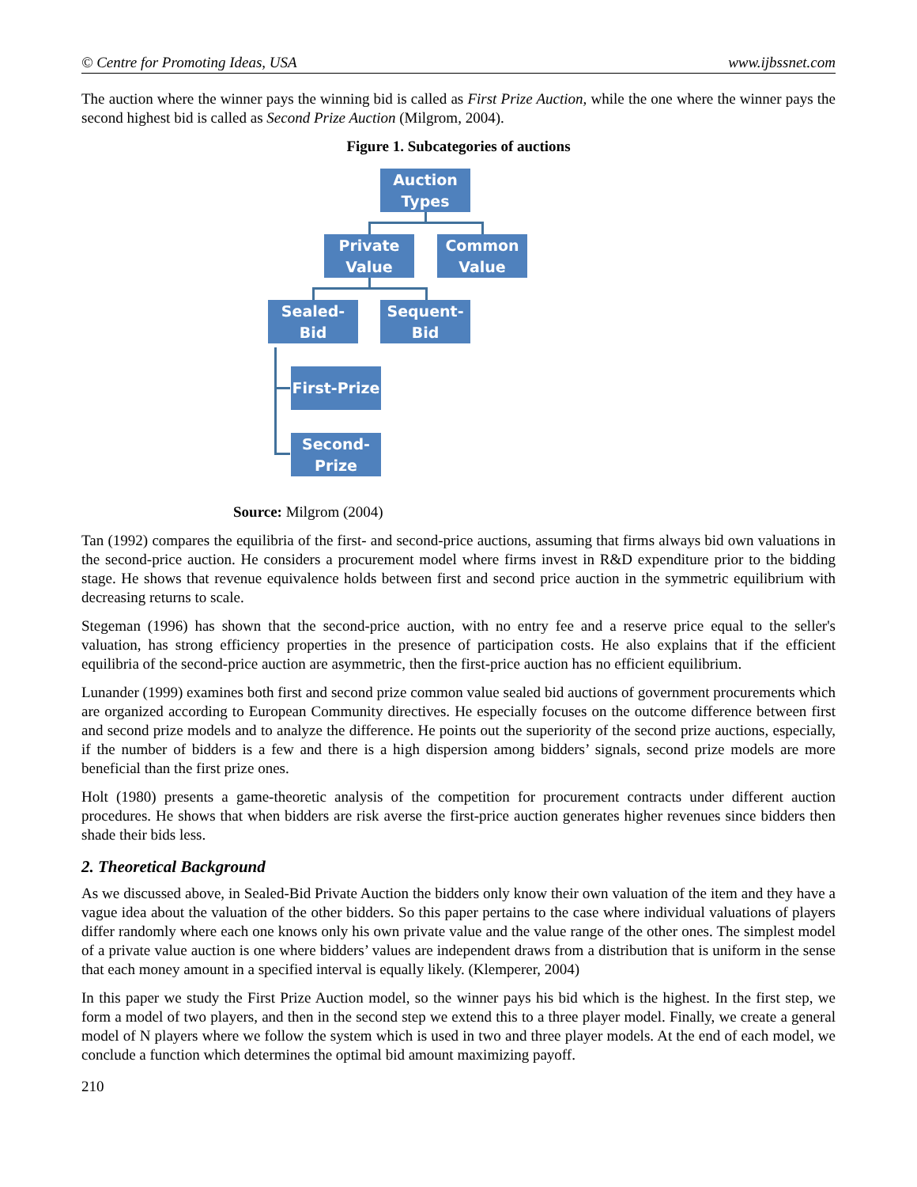© Centre for Promoting Ideas, USA www.ijbssnet.com
The auction where the winner pays the winning bid is called as First Prize Auction, while the one where the winner pays the second highest bid is called as Second Prize Auction (Milgrom, 2004).
Figure 1. Subcategories of auctions
Auction
Types
Private
Value
Common
Value
Sealed-Bid
Sequent-
Bid
First-Prize
Second-
Prize
Source: Milgrom (2004)
Tan (1992) compares the equilibria of the first- and second-price auctions, assuming that firms always bid own valuations in the second-price auction. He considers a procurement model where firms invest in R&D expenditure prior to the bidding stage. He shows that revenue equivalence holds between first and second price auction in the symmetric equilibrium with decreasing returns to scale.
Stegeman (1996) has shown that the second-price auction, with no entry fee and a reserve price equal to the seller's valuation, has strong efficiency properties in the presence of participation costs. He also explains that if the efficient equilibria of the second-price auction are asymmetric, then the first-price auction has no efficient equilibrium.
Lunander (1999) examines both first and second prize common value sealed bid auctions of government procurements which are organized according to European Community directives. He especially focuses on the outcome difference between first and second prize models and to analyze the difference. He points out the superiority of the second prize auctions, especially, if the number of bidders is a few and there is a high dispersion among bidders’ signals, second prize models are more beneficial than the first prize ones.
Holt (1980) presents a game-theoretic analysis of the competition for procurement contracts under different auction procedures. He shows that when bidders are risk averse the first-price auction generates higher revenues since bidders then shade their bids less.
2. Theoretical Background
As we discussed above, in Sealed-Bid Private Auction the bidders only know their own valuation of the item and they have a vague idea about the valuation of the other bidders. So this paper pertains to the case where individual valuations of players differ randomly where each one knows only his own private value and the value range of the other ones. The simplest model of a private value auction is one where bidders’ values are independent draws from a distribution that is uniform in the sense that each money amount in a specified interval is equally likely. (Klemperer, 2004)
In this paper we study the First Prize Auction model, so the winner pays his bid which is the highest. In the first step, we form a model of two players, and then in the second step we extend this to a three player model. Finally, we create a general model of N players where we follow the system which is used in two and three player models. At the end of each model, we conclude a function which determines the optimal bid amount maximizing payoff.
210